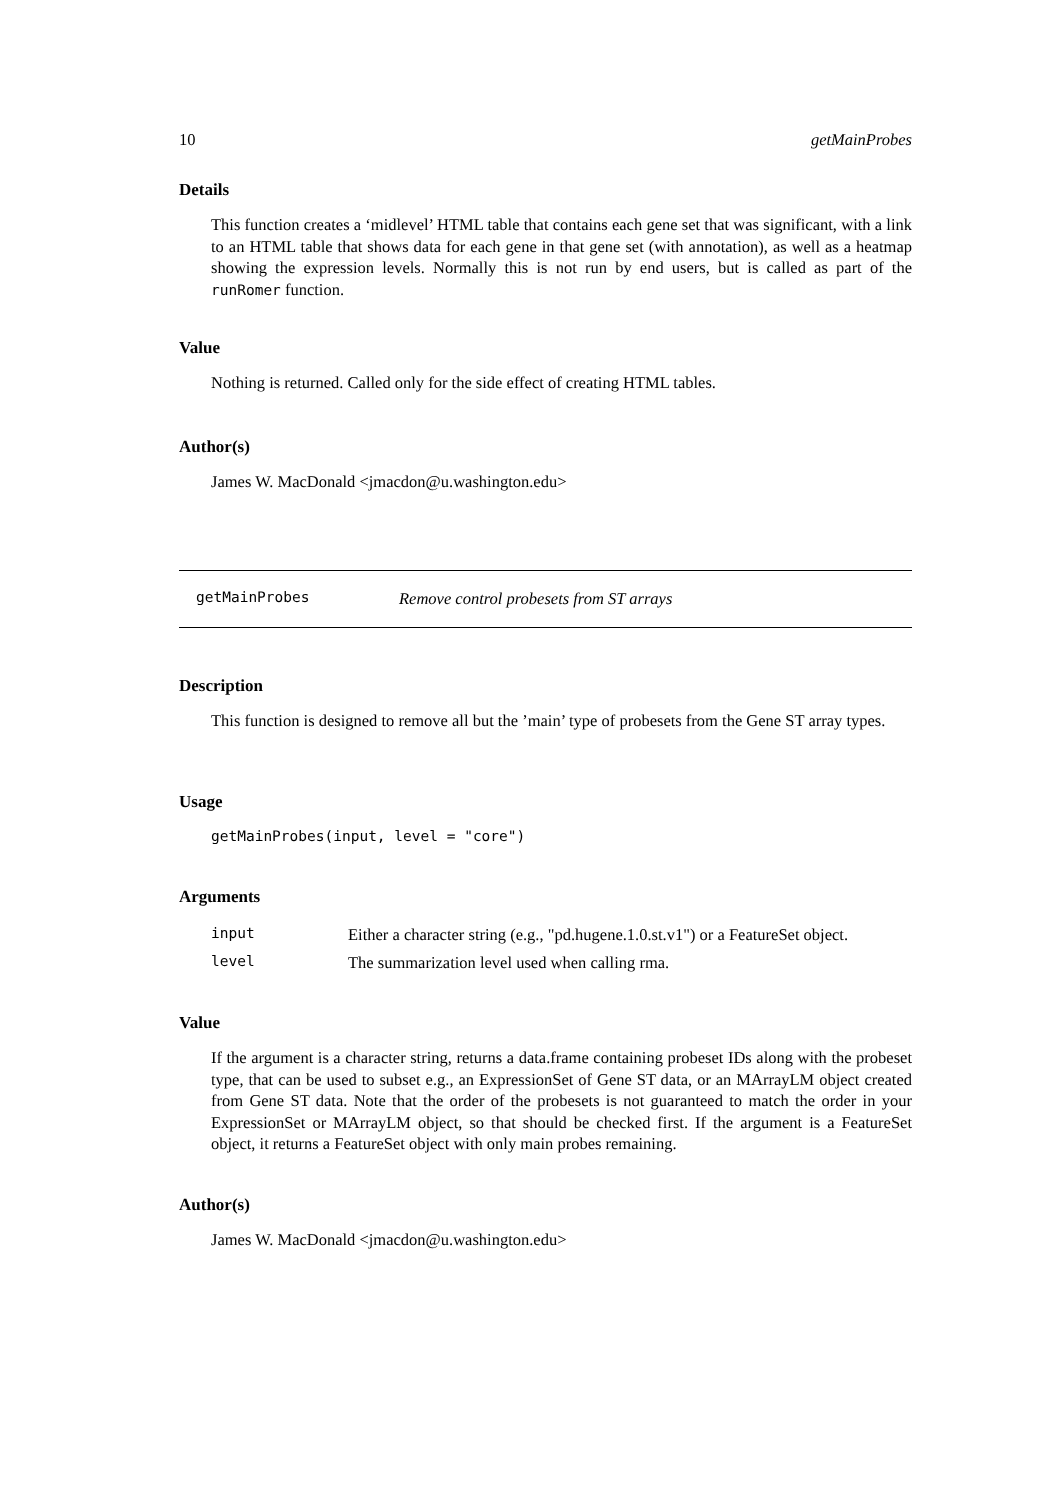10 getMainProbes
Details
This function creates a ‘midlevel’ HTML table that contains each gene set that was significant, with a link to an HTML table that shows data for each gene in that gene set (with annotation), as well as a heatmap showing the expression levels. Normally this is not run by end users, but is called as part of the runRomer function.
Value
Nothing is returned. Called only for the side effect of creating HTML tables.
Author(s)
James W. MacDonald <jmacdon@u.washington.edu>
getMainProbes Remove control probesets from ST arrays
Description
This function is designed to remove all but the ’main’ type of probesets from the Gene ST array types.
Usage
getMainProbes(input, level = "core")
Arguments
| input | Either a character string (e.g., "pd.hugene.1.0.st.v1") or a FeatureSet object. |
| level | The summarization level used when calling rma. |
Value
If the argument is a character string, returns a data.frame containing probeset IDs along with the probeset type, that can be used to subset e.g., an ExpressionSet of Gene ST data, or an MArrayLM object created from Gene ST data. Note that the order of the probesets is not guaranteed to match the order in your ExpressionSet or MArrayLM object, so that should be checked first. If the argument is a FeatureSet object, it returns a FeatureSet object with only main probes remaining.
Author(s)
James W. MacDonald <jmacdon@u.washington.edu>